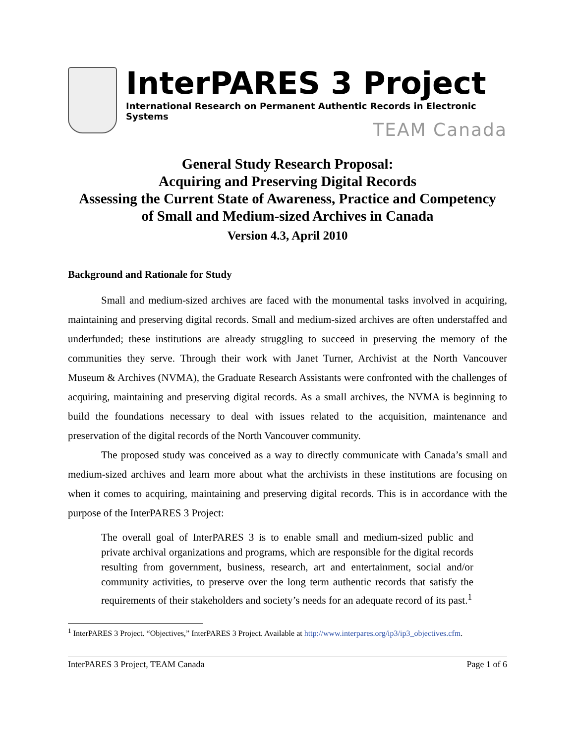InterPARES 3 Project
International Research on Permanent Authentic Records in Electronic Systems
TEAM Canada
General Study Research Proposal:
Acquiring and Preserving Digital Records
Assessing the Current State of Awareness, Practice and Competency
of Small and Medium-sized Archives in Canada
Version 4.3, April 2010
Background and Rationale for Study
Small and medium-sized archives are faced with the monumental tasks involved in acquiring, maintaining and preserving digital records. Small and medium-sized archives are often understaffed and underfunded; these institutions are already struggling to succeed in preserving the memory of the communities they serve. Through their work with Janet Turner, Archivist at the North Vancouver Museum & Archives (NVMA), the Graduate Research Assistants were confronted with the challenges of acquiring, maintaining and preserving digital records. As a small archives, the NVMA is beginning to build the foundations necessary to deal with issues related to the acquisition, maintenance and preservation of the digital records of the North Vancouver community.
The proposed study was conceived as a way to directly communicate with Canada’s small and medium-sized archives and learn more about what the archivists in these institutions are focusing on when it comes to acquiring, maintaining and preserving digital records. This is in accordance with the purpose of the InterPARES 3 Project:
The overall goal of InterPARES 3 is to enable small and medium-sized public and private archival organizations and programs, which are responsible for the digital records resulting from government, business, research, art and entertainment, social and/or community activities, to preserve over the long term authentic records that satisfy the requirements of their stakeholders and society’s needs for an adequate record of its past.<sup>1</sup>
<sup>1</sup> InterPARES 3 Project. “Objectives,” InterPARES 3 Project. Available at http://www.interpares.org/ip3/ip3_objectives.cfm.
InterPARES 3 Project, TEAM Canada Page 1 of 6